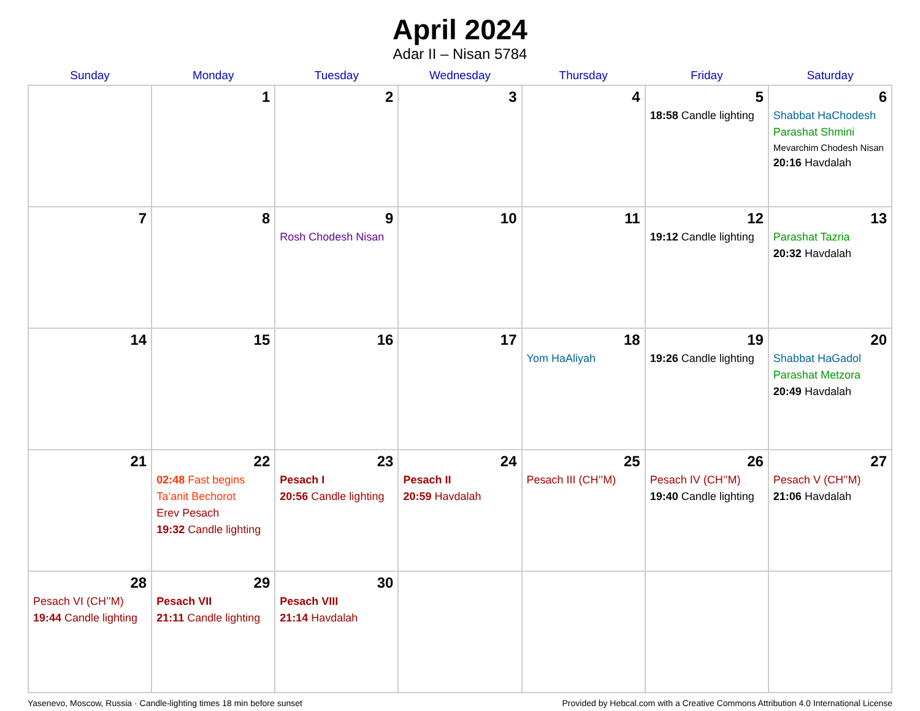April 2024
Adar II – Nisan 5784
| Sunday | Monday | Tuesday | Wednesday | Thursday | Friday | Saturday |
| --- | --- | --- | --- | --- | --- | --- |
| | 1 | 2 | 3 | 4 | 5 18:58 Candle lighting | 6 Shabbat HaChodesh Parashat Shmini Mevarchim Chodesh Nisan 20:16 Havdalah |
| 7 | 8 | 9 Rosh Chodesh Nisan | 10 | 11 | 12 19:12 Candle lighting | 13 Parashat Tazria 20:32 Havdalah |
| 14 | 15 | 16 | 17 | 18 Yom HaAliyah | 19 19:26 Candle lighting | 20 Shabbat HaGadol Parashat Metzora 20:49 Havdalah |
| 21 | 22 02:48 Fast begins Ta’anit Bechorot Erev Pesach 19:32 Candle lighting | 23 Pesach I 20:56 Candle lighting | 24 Pesach II 20:59 Havdalah | 25 Pesach III (CH’’M) | 26 Pesach IV (CH’’M) 19:40 Candle lighting | 27 Pesach V (CH’’M) 21:06 Havdalah |
| 28 Pesach VI (CH’’M) 19:44 Candle lighting | 29 Pesach VII 21:11 Candle lighting | 30 Pesach VIII 21:14 Havdalah | | | | |
Yasenevo, Moscow, Russia · Candle-lighting times 18 min before sunset Provided by Hebcal.com with a Creative Commons Attribution 4.0 International License